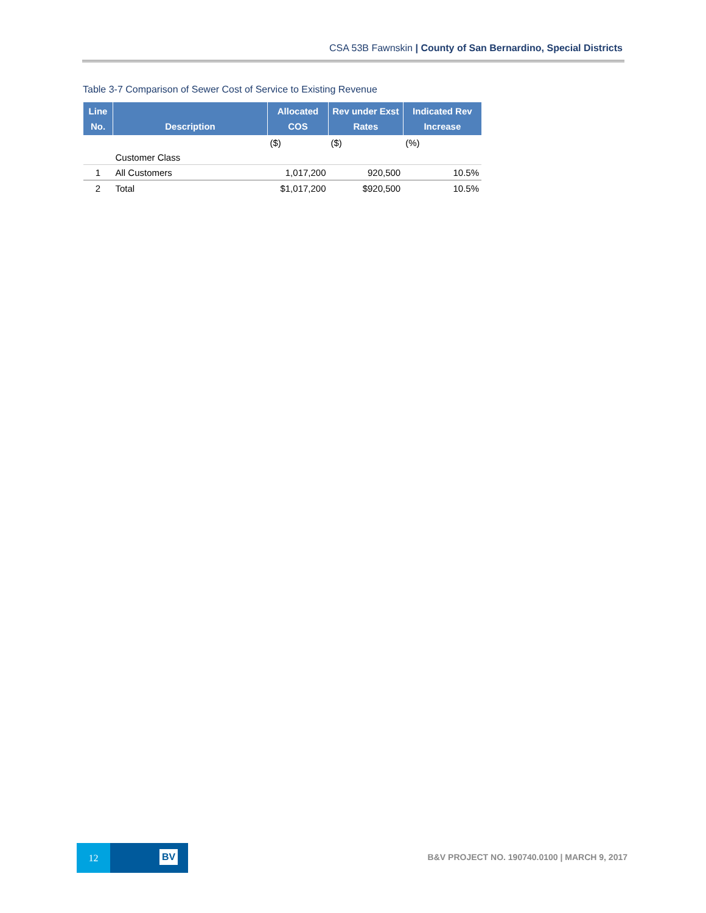CSA 53B Fawnskin | County of San Bernardino, Special Districts
Table 3-7 Comparison of Sewer Cost of Service to Existing Revenue
| Line No. | Description | Allocated COS | Rev under Exst Rates | Indicated Rev Increase |
| --- | --- | --- | --- | --- |
| | | ($) | ($) | (%) |
| | Customer Class | | | |
| 1 | All Customers | 1,017,200 | 920,500 | 10.5% |
| 2 | Total | $1,017,200 | $920,500 | 10.5% |
12
BV
B&V PROJECT NO. 190740.0100 | MARCH 9, 2017